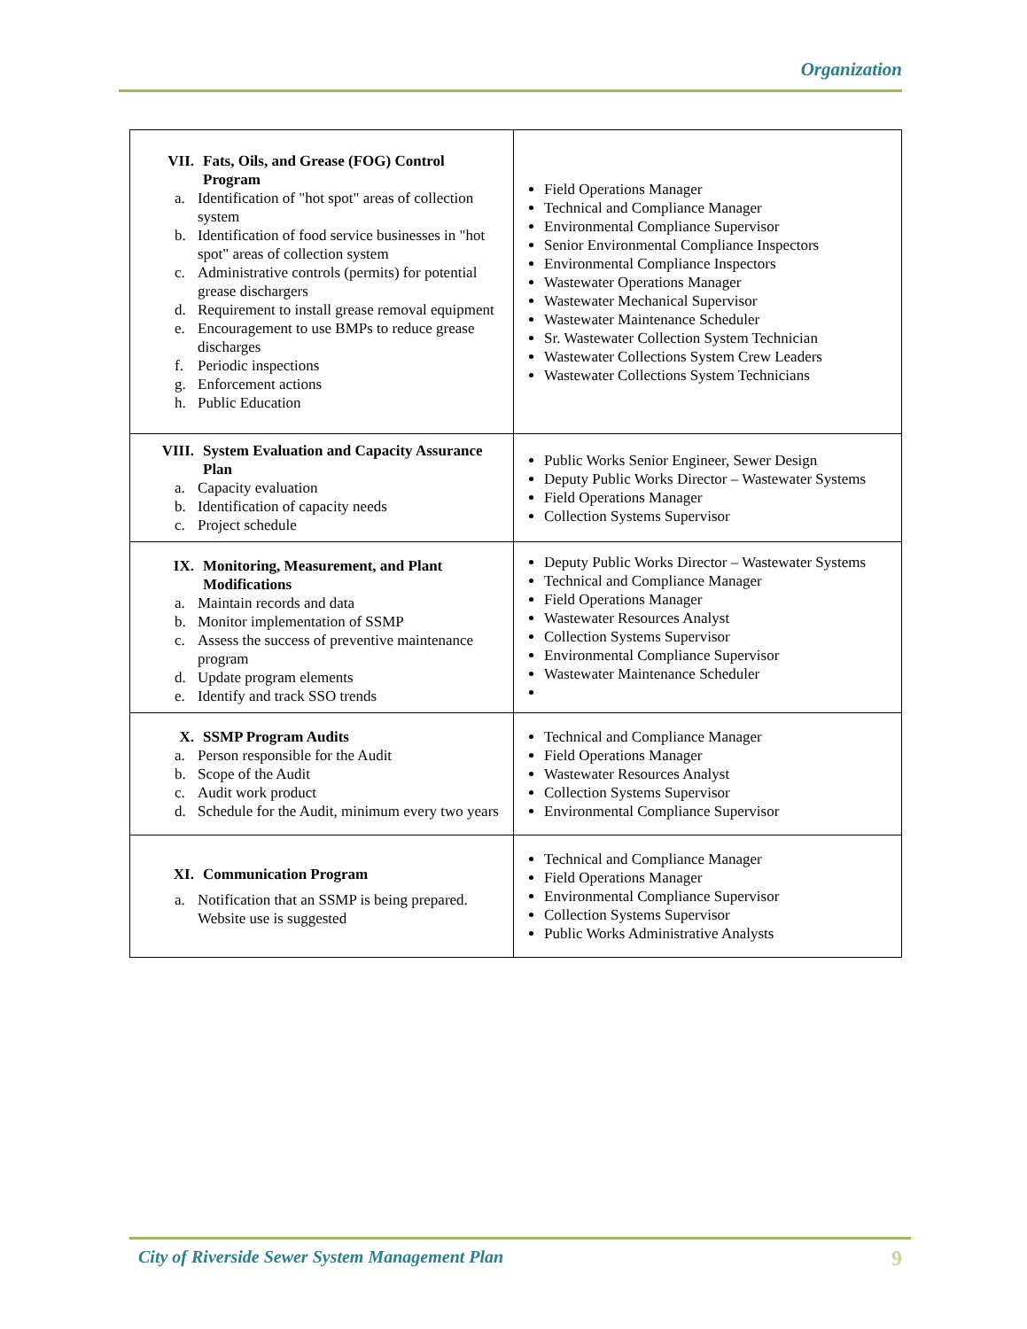Organization
| VII. Fats, Oils, and Grease (FOG) Control Program a. Identification of "hot spot" areas of collection system b. Identification of food service businesses in "hot spot" areas of collection system c. Administrative controls (permits) for potential grease dischargers d. Requirement to install grease removal equipment e. Encouragement to use BMPs to reduce grease discharges f. Periodic inspections g. Enforcement actions h. Public Education | Field Operations Manager Technical and Compliance Manager Environmental Compliance Supervisor Senior Environmental Compliance Inspectors Environmental Compliance Inspectors Wastewater Operations Manager Wastewater Mechanical Supervisor Wastewater Maintenance Scheduler Sr. Wastewater Collection System Technician Wastewater Collections System Crew Leaders Wastewater Collections System Technicians |
| VIII. System Evaluation and Capacity Assurance Plan a. Capacity evaluation b. Identification of capacity needs c. Project schedule | Public Works Senior Engineer, Sewer Design Deputy Public Works Director – Wastewater Systems Field Operations Manager Collection Systems Supervisor |
| IX. Monitoring, Measurement, and Plant Modifications a. Maintain records and data b. Monitor implementation of SSMP c. Assess the success of preventive maintenance program d. Update program elements e. Identify and track SSO trends | Deputy Public Works Director – Wastewater Systems Technical and Compliance Manager Field Operations Manager Wastewater Resources Analyst Collection Systems Supervisor Environmental Compliance Supervisor Wastewater Maintenance Scheduler |
| X. SSMP Program Audits a. Person responsible for the Audit b. Scope of the Audit c. Audit work product d. Schedule for the Audit, minimum every two years | Technical and Compliance Manager Field Operations Manager Wastewater Resources Analyst Collection Systems Supervisor Environmental Compliance Supervisor |
| XI. Communication Program a. Notification that an SSMP is being prepared. Website use is suggested | Technical and Compliance Manager Field Operations Manager Environmental Compliance Supervisor Collection Systems Supervisor Public Works Administrative Analysts |
City of Riverside Sewer System Management Plan 9